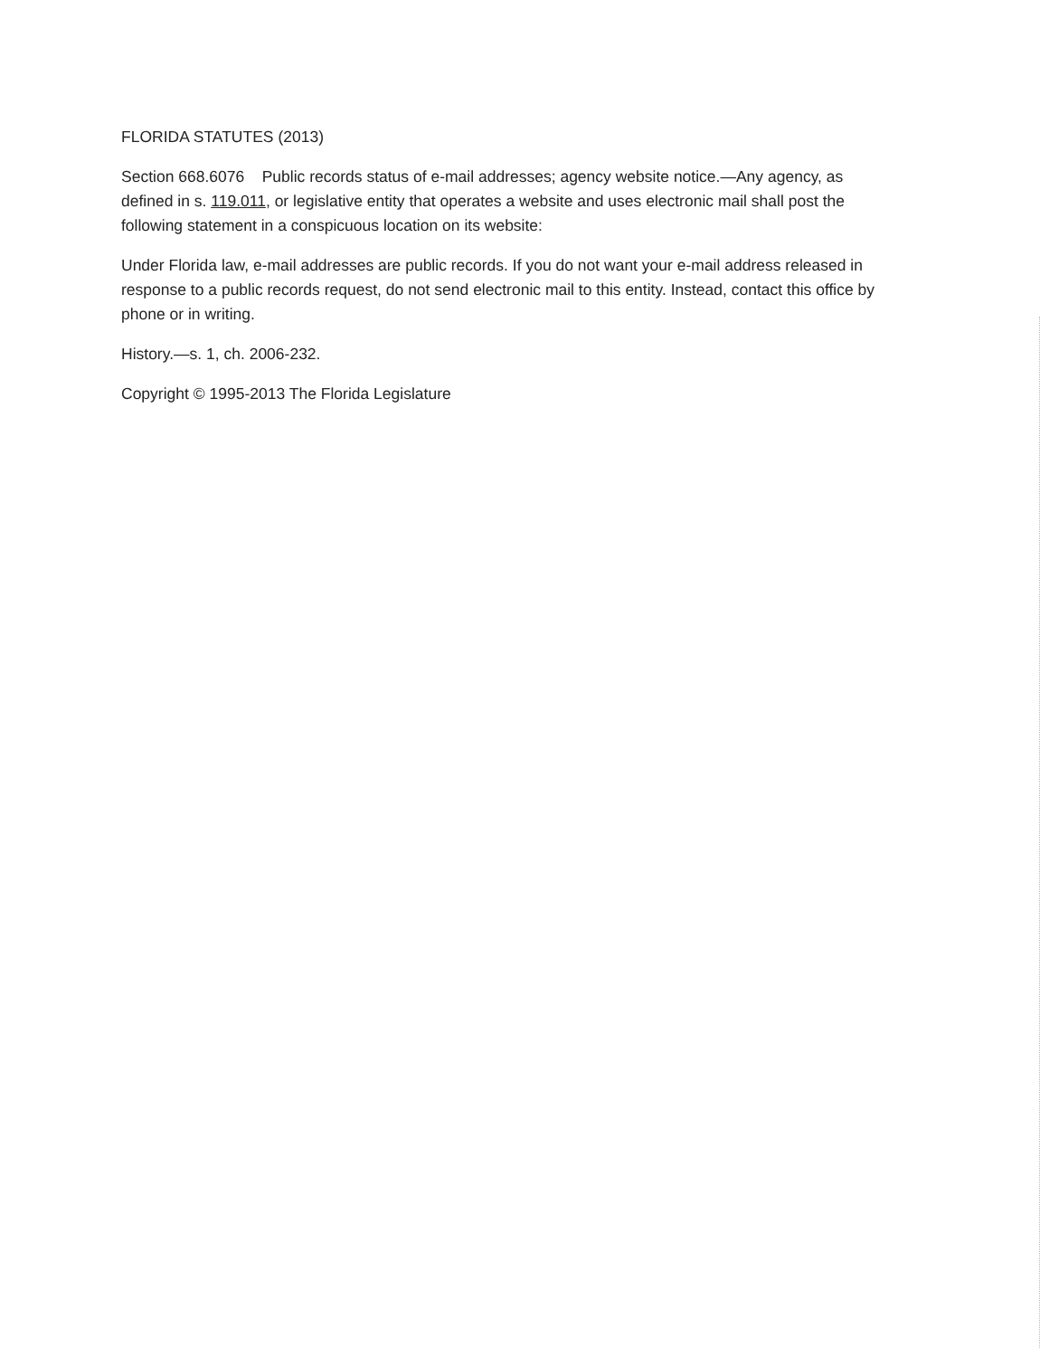FLORIDA STATUTES (2013)
Section 668.6076 Public records status of e-mail addresses; agency website notice.—Any agency, as defined in s. 119.011, or legislative entity that operates a website and uses electronic mail shall post the following statement in a conspicuous location on its website:
Under Florida law, e-mail addresses are public records. If you do not want your e-mail address released in response to a public records request, do not send electronic mail to this entity. Instead, contact this office by phone or in writing.
History.—s. 1, ch. 2006-232.
Copyright © 1995-2013 The Florida Legislature